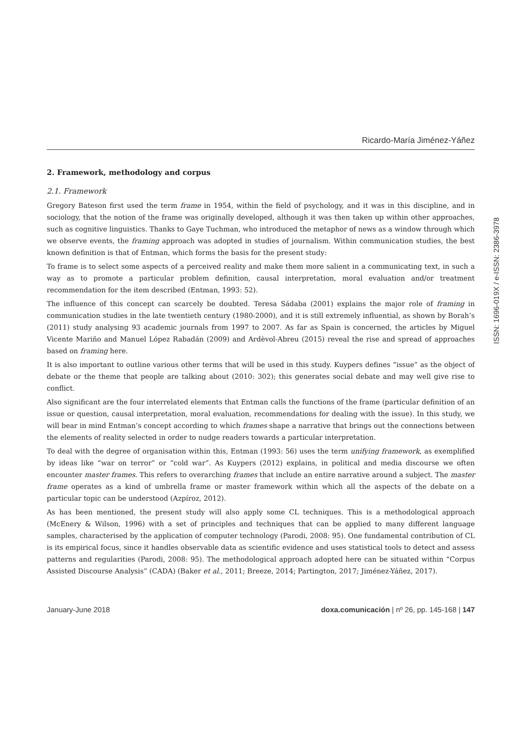Ricardo-María Jiménez-Yáñez
2. Framework, methodology and corpus
2.1. Framework
Gregory Bateson first used the term frame in 1954, within the field of psychology, and it was in this discipline, and in sociology, that the notion of the frame was originally developed, although it was then taken up within other approaches, such as cognitive linguistics. Thanks to Gaye Tuchman, who introduced the metaphor of news as a window through which we observe events, the framing approach was adopted in studies of journalism. Within communication studies, the best known definition is that of Entman, which forms the basis for the present study:
To frame is to select some aspects of a perceived reality and make them more salient in a communicating text, in such a way as to promote a particular problem definition, causal interpretation, moral evaluation and/or treatment recommendation for the item described (Entman, 1993: 52).
The influence of this concept can scarcely be doubted. Teresa Sádaba (2001) explains the major role of framing in communication studies in the late twentieth century (1980-2000), and it is still extremely influential, as shown by Borah’s (2011) study analysing 93 academic journals from 1997 to 2007. As far as Spain is concerned, the articles by Miguel Vicente Mariño and Manuel López Rabadán (2009) and Ardèvol-Abreu (2015) reveal the rise and spread of approaches based on framing here.
It is also important to outline various other terms that will be used in this study. Kuypers defines “issue” as the object of debate or the theme that people are talking about (2010: 302); this generates social debate and may well give rise to conflict.
Also significant are the four interrelated elements that Entman calls the functions of the frame (particular definition of an issue or question, causal interpretation, moral evaluation, recommendations for dealing with the issue). In this study, we will bear in mind Entman’s concept according to which frames shape a narrative that brings out the connections between the elements of reality selected in order to nudge readers towards a particular interpretation.
To deal with the degree of organisation within this, Entman (1993: 56) uses the term unifying framework, as exemplified by ideas like “war on terror” or “cold war”. As Kuypers (2012) explains, in political and media discourse we often encounter master frames. This refers to overarching frames that include an entire narrative around a subject. The master frame operates as a kind of umbrella frame or master framework within which all the aspects of the debate on a particular topic can be understood (Azpíroz, 2012).
As has been mentioned, the present study will also apply some CL techniques. This is a methodological approach (McEnery & Wilson, 1996) with a set of principles and techniques that can be applied to many different language samples, characterised by the application of computer technology (Parodi, 2008: 95). One fundamental contribution of CL is its empirical focus, since it handles observable data as scientific evidence and uses statistical tools to detect and assess patterns and regularities (Parodi, 2008: 95). The methodological approach adopted here can be situated within “Corpus Assisted Discourse Analysis” (CADA) (Baker et al., 2011; Breeze, 2014; Partington, 2017; Jiménez-Yáñez, 2017).
January-June 2018 doxa.comunicación | nº 26, pp. 145-168 | 147
ISSN: 1696-019X / e-ISSN: 2386-3978